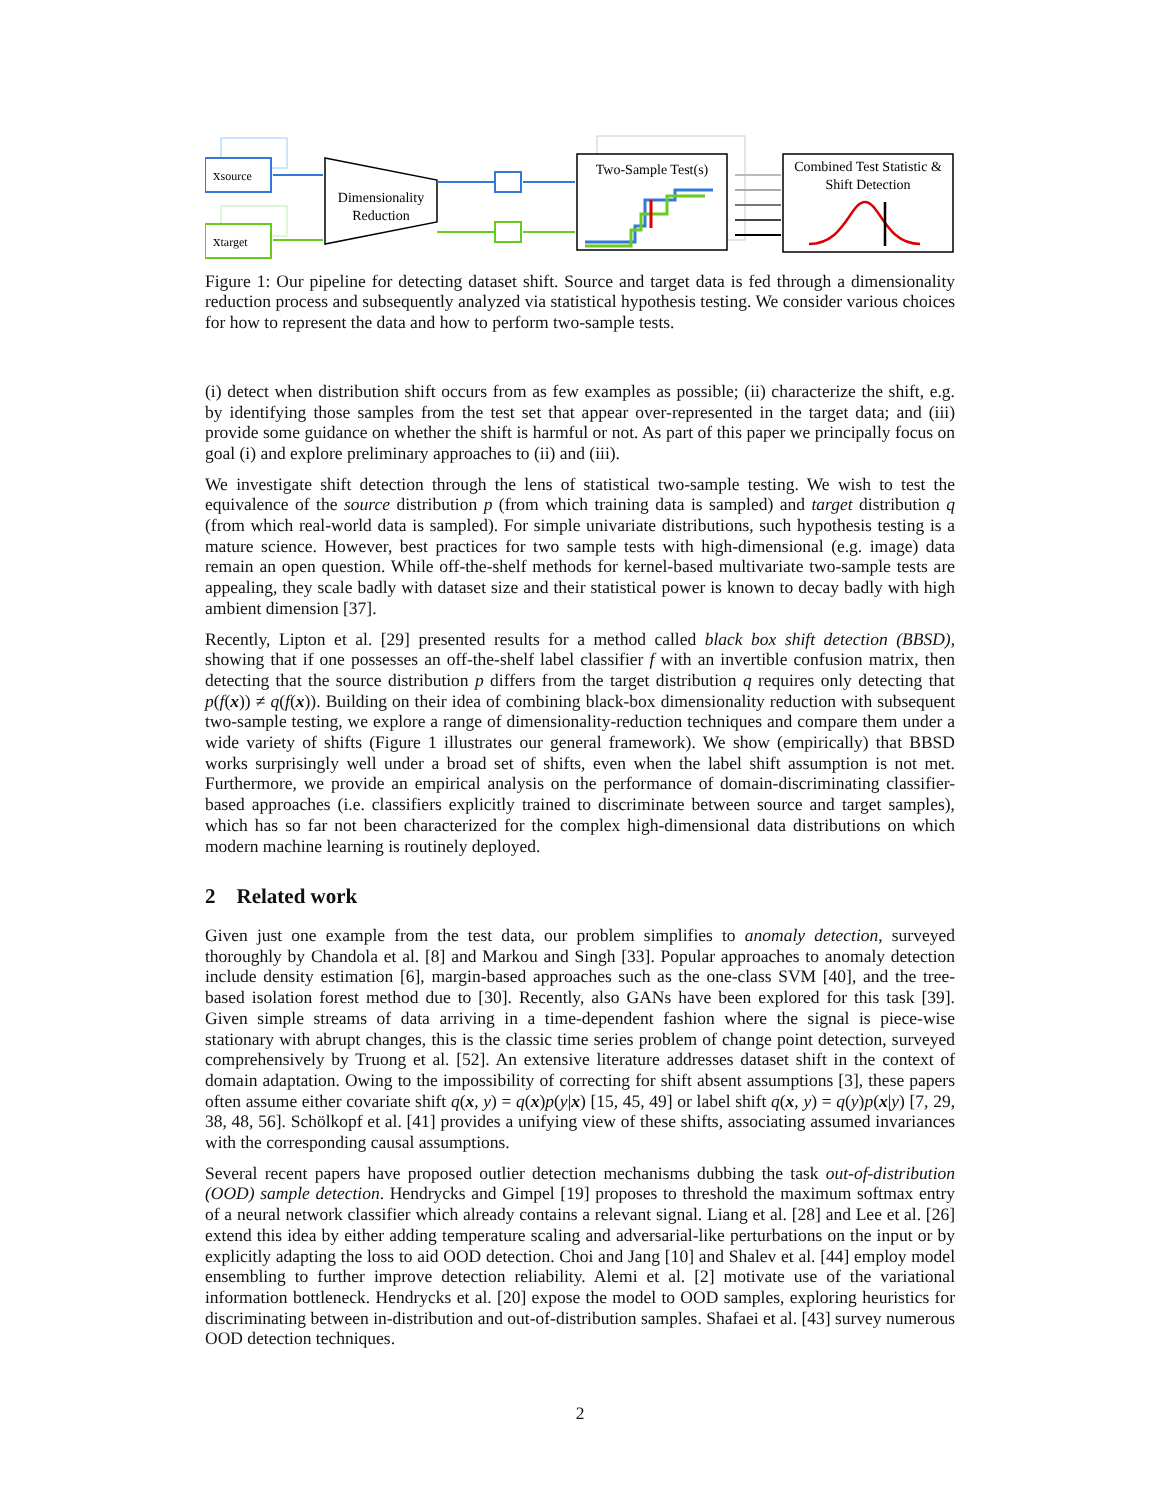xsource
xtarget
Dimensionality
Reduction
Two-Sample Test(s)
Combined Test Statistic &
Shift Detection
Figure 1: Our pipeline for detecting dataset shift. Source and target data is fed through a dimensionality reduction process and subsequently analyzed via statistical hypothesis testing. We consider various choices for how to represent the data and how to perform two-sample tests.
(i) detect when distribution shift occurs from as few examples as possible; (ii) characterize the shift, e.g. by identifying those samples from the test set that appear over-represented in the target data; and (iii) provide some guidance on whether the shift is harmful or not. As part of this paper we principally focus on goal (i) and explore preliminary approaches to (ii) and (iii).
We investigate shift detection through the lens of statistical two-sample testing. We wish to test the equivalence of the source distribution p (from which training data is sampled) and target distribution q (from which real-world data is sampled). For simple univariate distributions, such hypothesis testing is a mature science. However, best practices for two sample tests with high-dimensional (e.g. image) data remain an open question. While off-the-shelf methods for kernel-based multivariate two-sample tests are appealing, they scale badly with dataset size and their statistical power is known to decay badly with high ambient dimension [37].
Recently, Lipton et al. [29] presented results for a method called black box shift detection (BBSD), showing that if one possesses an off-the-shelf label classifier f with an invertible confusion matrix, then detecting that the source distribution p differs from the target distribution q requires only detecting that p(f(x)) ≠ q(f(x)). Building on their idea of combining black-box dimensionality reduction with subsequent two-sample testing, we explore a range of dimensionality-reduction techniques and compare them under a wide variety of shifts (Figure 1 illustrates our general framework). We show (empirically) that BBSD works surprisingly well under a broad set of shifts, even when the label shift assumption is not met. Furthermore, we provide an empirical analysis on the performance of domain-discriminating classifier-based approaches (i.e. classifiers explicitly trained to discriminate between source and target samples), which has so far not been characterized for the complex high-dimensional data distributions on which modern machine learning is routinely deployed.
2 Related work
Given just one example from the test data, our problem simplifies to anomaly detection, surveyed thoroughly by Chandola et al. [8] and Markou and Singh [33]. Popular approaches to anomaly detection include density estimation [6], margin-based approaches such as the one-class SVM [40], and the tree-based isolation forest method due to [30]. Recently, also GANs have been explored for this task [39]. Given simple streams of data arriving in a time-dependent fashion where the signal is piece-wise stationary with abrupt changes, this is the classic time series problem of change point detection, surveyed comprehensively by Truong et al. [52]. An extensive literature addresses dataset shift in the context of domain adaptation. Owing to the impossibility of correcting for shift absent assumptions [3], these papers often assume either covariate shift q(x, y) = q(x)p(y|x) [15, 45, 49] or label shift q(x, y) = q(y)p(x|y) [7, 29, 38, 48, 56]. Schölkopf et al. [41] provides a unifying view of these shifts, associating assumed invariances with the corresponding causal assumptions.
Several recent papers have proposed outlier detection mechanisms dubbing the task out-of-distribution (OOD) sample detection. Hendrycks and Gimpel [19] proposes to threshold the maximum softmax entry of a neural network classifier which already contains a relevant signal. Liang et al. [28] and Lee et al. [26] extend this idea by either adding temperature scaling and adversarial-like perturbations on the input or by explicitly adapting the loss to aid OOD detection. Choi and Jang [10] and Shalev et al. [44] employ model ensembling to further improve detection reliability. Alemi et al. [2] motivate use of the variational information bottleneck. Hendrycks et al. [20] expose the model to OOD samples, exploring heuristics for discriminating between in-distribution and out-of-distribution samples. Shafaei et al. [43] survey numerous OOD detection techniques.
2